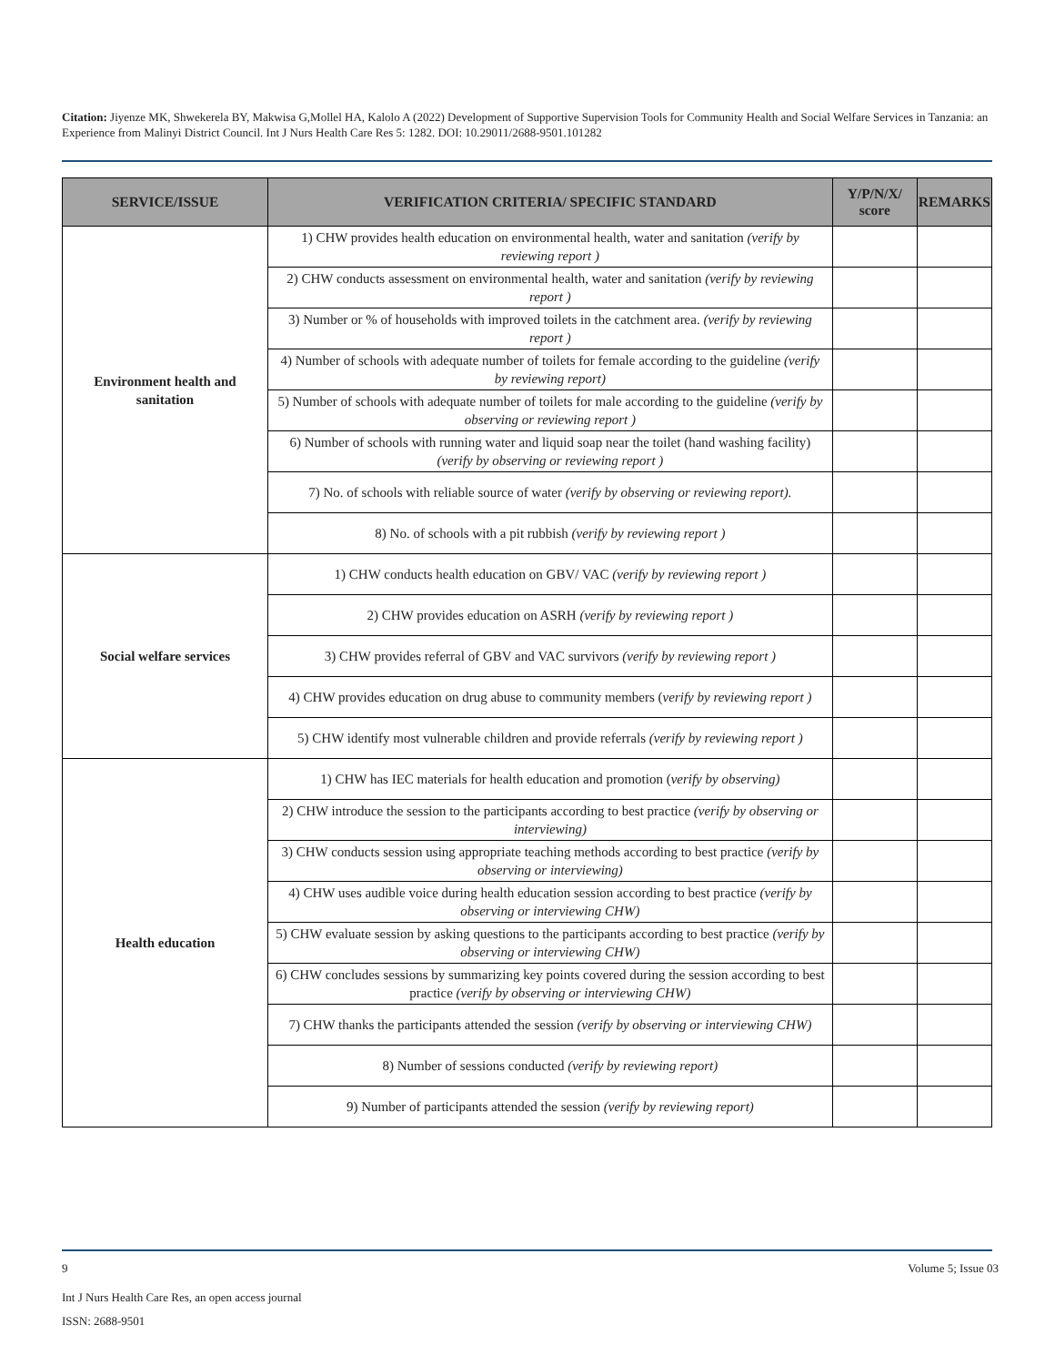Citation: Jiyenze MK, Shwekerela BY, Makwisa G,Mollel HA, Kalolo A (2022) Development of Supportive Supervision Tools for Community Health and Social Welfare Services in Tanzania: an Experience from Malinyi District Council. Int J Nurs Health Care Res 5: 1282. DOI: 10.29011/2688-9501.101282
| SERVICE/ISSUE | VERIFICATION CRITERIA/ SPECIFIC STANDARD | Y/P/N/X/ score | REMARKS |
| --- | --- | --- | --- |
| Environment health and sanitation | 1) CHW provides health education on environmental health, water and sanitation (verify by reviewing report ) | | |
| | 2) CHW conducts assessment on environmental health, water and sanitation (verify by reviewing report ) | | |
| | 3) Number or % of households with improved toilets in the catchment area. (verify by reviewing report ) | | |
| | 4) Number of schools with adequate number of toilets for female according to the guideline (verify by reviewing report) | | |
| | 5) Number of schools with adequate number of toilets for male according to the guideline (verify by observing or reviewing report ) | | |
| | 6) Number of schools with running water and liquid soap near the toilet (hand washing facility) (verify by observing or reviewing report ) | | |
| | 7) No. of schools with reliable source of water (verify by observing or reviewing report). | | |
| | 8) No. of schools with a pit rubbish (verify by reviewing report ) | | |
| Social welfare services | 1) CHW conducts health education on GBV/ VAC (verify by reviewing report ) | | |
| | 2) CHW provides education on ASRH (verify by reviewing report ) | | |
| | 3) CHW provides referral of GBV and VAC survivors (verify by reviewing report ) | | |
| | 4) CHW provides education on drug abuse to community members ( verify by reviewing report ) | | |
| | 5) CHW identify most vulnerable children and provide referrals (verify by reviewing report ) | | |
| Health education | 1) CHW has IEC materials for health education and promotion ( verify by observing) | | |
| | 2) CHW introduce the session to the participants according to best practice (verify by observing or interviewing) | | |
| | 3) CHW conducts session using appropriate teaching methods according to best practice (verify by observing or interviewing) | | |
| | 4) CHW uses audible voice during health education session according to best practice (verify by observing or interviewing CHW) | | |
| | 5) CHW evaluate session by asking questions to the participants according to best practice (verify by observing or interviewing CHW) | | |
| | 6) CHW concludes sessions by summarizing key points covered during the session according to best practice (verify by observing or interviewing CHW) | | |
| | 7) CHW thanks the participants attended the session (verify by observing or interviewing CHW) | | |
| | 8) Number of sessions conducted (verify by reviewing report) | | |
| | 9) Number of participants attended the session (verify by reviewing report) | | |
9 Volume 5; Issue 03
Int J Nurs Health Care Res, an open access journal
ISSN: 2688-9501